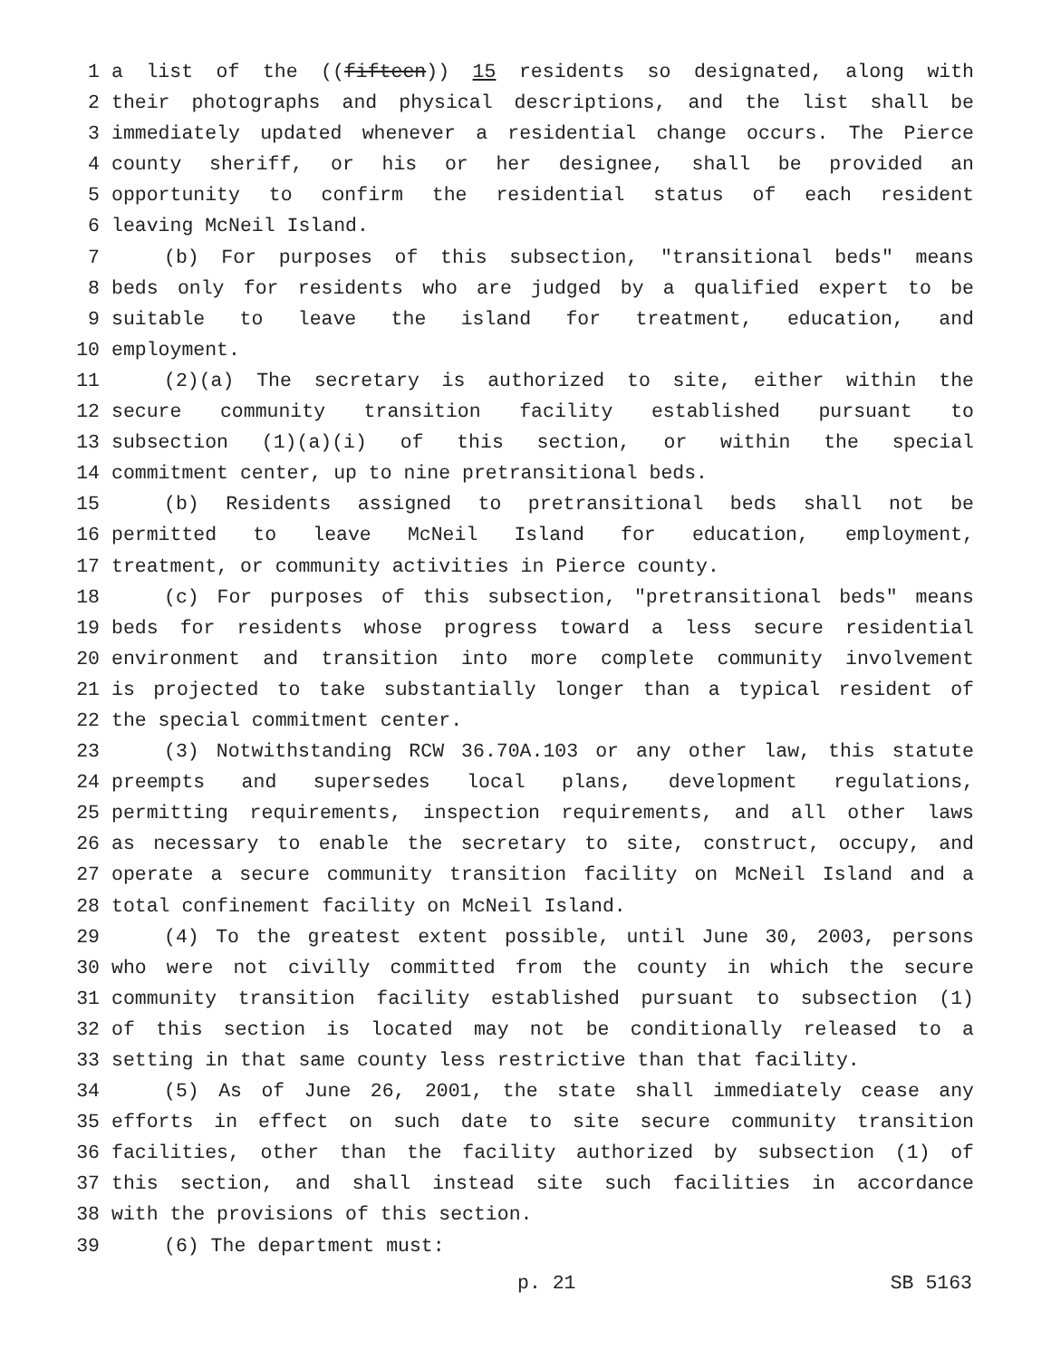1 a list of the ((fifteen)) 15 residents so designated, along with
2 their photographs and physical descriptions, and the list shall be
3 immediately updated whenever a residential change occurs. The Pierce
4 county sheriff, or his or her designee, shall be provided an
5 opportunity to confirm the residential status of each resident
6 leaving McNeil Island.
7 (b) For purposes of this subsection, "transitional beds" means
8 beds only for residents who are judged by a qualified expert to be
9 suitable to leave the island for treatment, education, and
10 employment.
11 (2)(a) The secretary is authorized to site, either within the
12 secure community transition facility established pursuant to
13 subsection (1)(a)(i) of this section, or within the special
14 commitment center, up to nine pretransitional beds.
15 (b) Residents assigned to pretransitional beds shall not be
16 permitted to leave McNeil Island for education, employment,
17 treatment, or community activities in Pierce county.
18 (c) For purposes of this subsection, "pretransitional beds" means
19 beds for residents whose progress toward a less secure residential
20 environment and transition into more complete community involvement
21 is projected to take substantially longer than a typical resident of
22 the special commitment center.
23 (3) Notwithstanding RCW 36.70A.103 or any other law, this statute
24 preempts and supersedes local plans, development regulations,
25 permitting requirements, inspection requirements, and all other laws
26 as necessary to enable the secretary to site, construct, occupy, and
27 operate a secure community transition facility on McNeil Island and a
28 total confinement facility on McNeil Island.
29 (4) To the greatest extent possible, until June 30, 2003, persons
30 who were not civilly committed from the county in which the secure
31 community transition facility established pursuant to subsection (1)
32 of this section is located may not be conditionally released to a
33 setting in that same county less restrictive than that facility.
34 (5) As of June 26, 2001, the state shall immediately cease any
35 efforts in effect on such date to site secure community transition
36 facilities, other than the facility authorized by subsection (1) of
37 this section, and shall instead site such facilities in accordance
38 with the provisions of this section.
39 (6) The department must:
p. 21 SB 5163